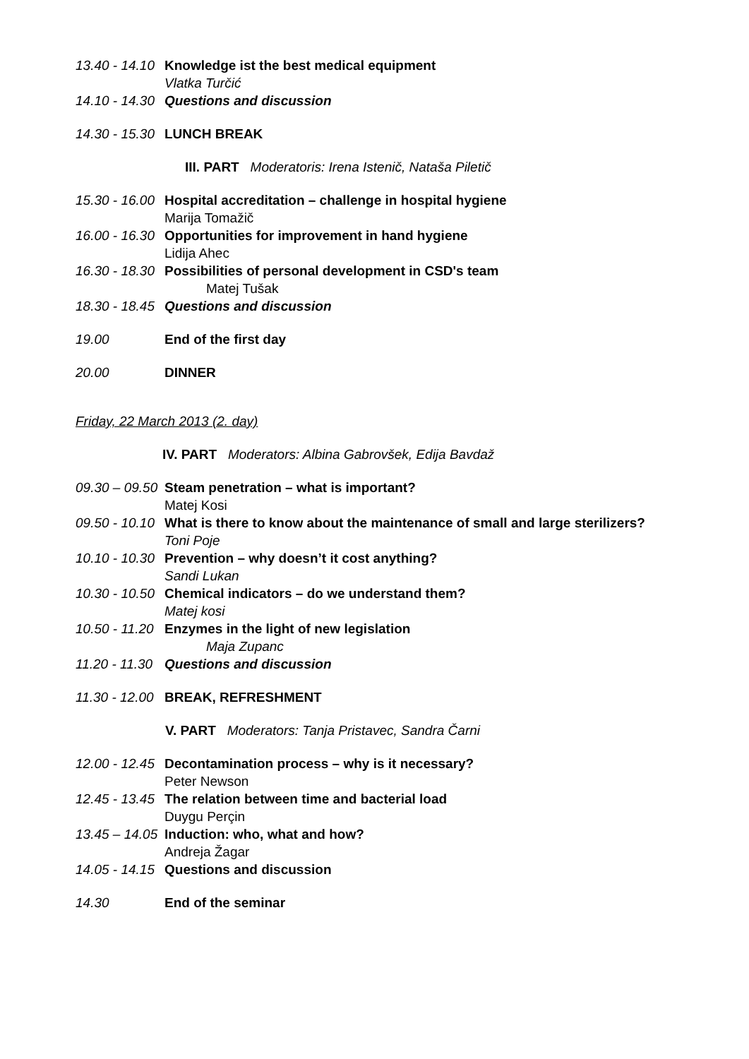13.40 - 14.10 Knowledge ist the best medical equipment
Vlatka Turčić
14.10 - 14.30 Questions and discussion
14.30 - 15.30 LUNCH BREAK
III. PART Moderatoris: Irena Istenič, Nataša Piletič
15.30 - 16.00 Hospital accreditation – challenge in hospital hygiene
Marija Tomažič
16.00 - 16.30 Opportunities for improvement in hand hygiene
Lidija Ahec
16.30 - 18.30 Possibilities of personal development in CSD's team
Matej Tušak
18.30 - 18.45 Questions and discussion
19.00 End of the first day
20.00 DINNER
Friday, 22 March 2013 (2. day)
IV. PART Moderators: Albina Gabrovšek, Edija Bavdaž
09.30 – 09.50 Steam penetration – what is important?
Matej Kosi
09.50 - 10.10 What is there to know about the maintenance of small and large sterilizers?
Toni Poje
10.10 - 10.30 Prevention – why doesn’t it cost anything?
Sandi Lukan
10.30 - 10.50 Chemical indicators – do we understand them?
Matej kosi
10.50 - 11.20 Enzymes in the light of new legislation
Maja Zupanc
11.20 - 11.30 Questions and discussion
11.30 - 12.00 BREAK, REFRESHMENT
V. PART Moderators: Tanja Pristavec, Sandra Čarni
12.00 - 12.45 Decontamination process – why is it necessary?
Peter Newson
12.45 - 13.45 The relation between time and bacterial load
Duygu Perçin
13.45 – 14.05 Induction: who, what and how?
Andreja Žagar
14.05 - 14.15 Questions and discussion
14.30 End of the seminar